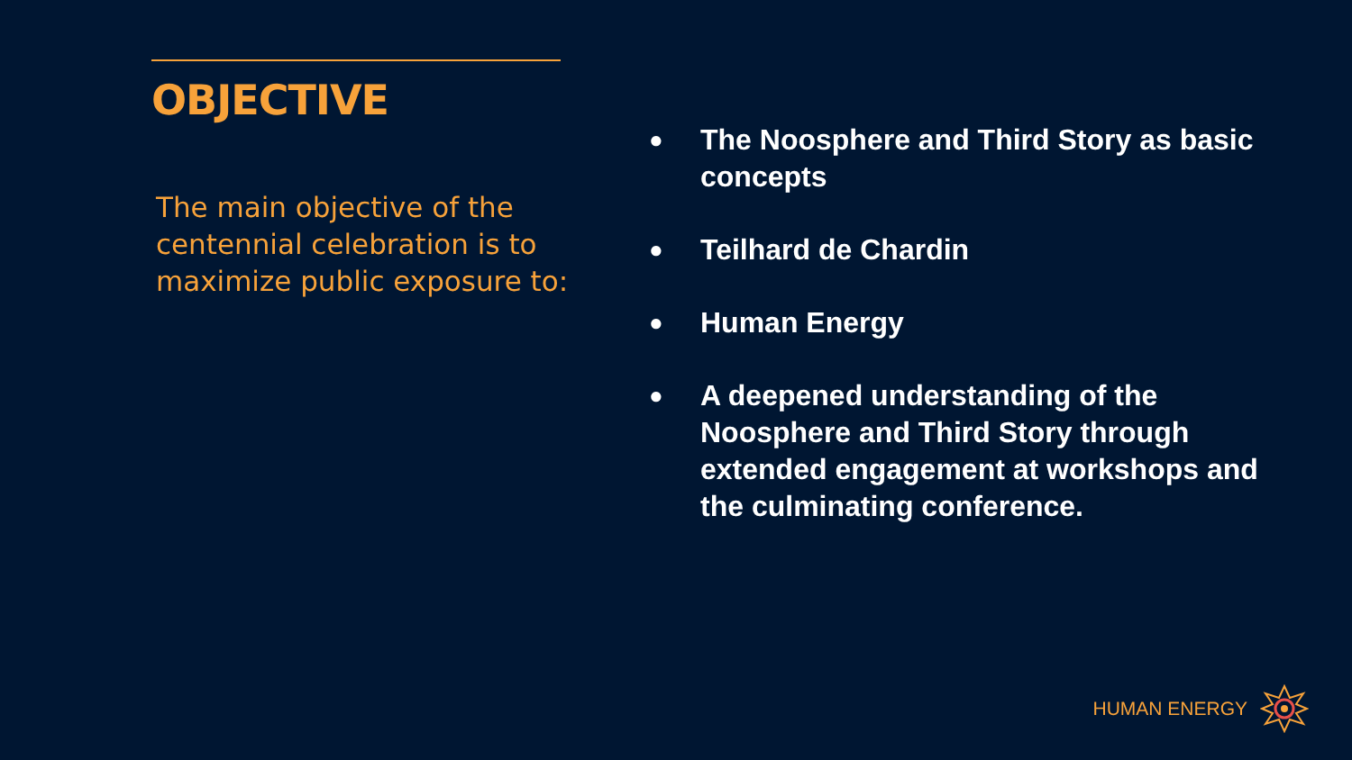OBJECTIVE
The main objective of the centennial celebration is to maximize public exposure to:
● The Noosphere and Third Story as basic concepts
● Teilhard de Chardin
● Human Energy
● A deepened understanding of the Noosphere and Third Story through extended engagement at workshops and the culminating conference.
HUMAN ENERGY